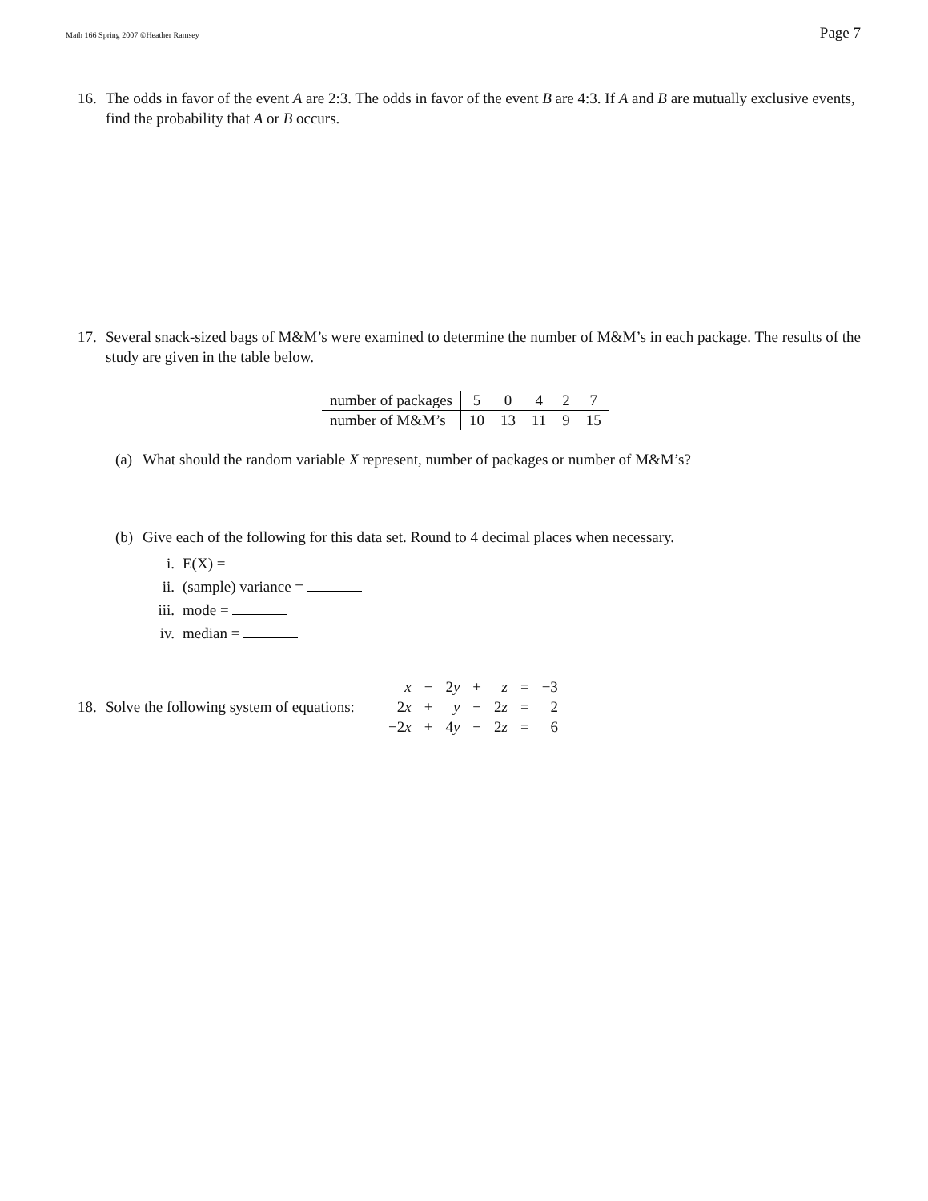Math 166 Spring 2007 ©Heather Ramsey Page 7
16. The odds in favor of the event A are 2:3. The odds in favor of the event B are 4:3. If A and B are mutually exclusive events, find the probability that A or B occurs.
17. Several snack-sized bags of M&M’s were examined to determine the number of M&M’s in each package. The results of the study are given in the table below.
| number of packages | 5 | 0 | 4 | 2 | 7 |
| number of M&M’s | 10 | 13 | 11 | 9 | 15 |
(a) What should the random variable X represent, number of packages or number of M&M’s?
(b) Give each of the following for this data set. Round to 4 decimal places when necessary.
i. E(X) =
ii. (sample) variance =
iii. mode =
iv. median =
18. Solve the following system of equations:
| x | − | 2 y | + | z | = | −3 |
| 2 x | + | y | − | 2 z | = | 2 |
| −2 x | + | 4 y | − | 2 z | = | 6 |